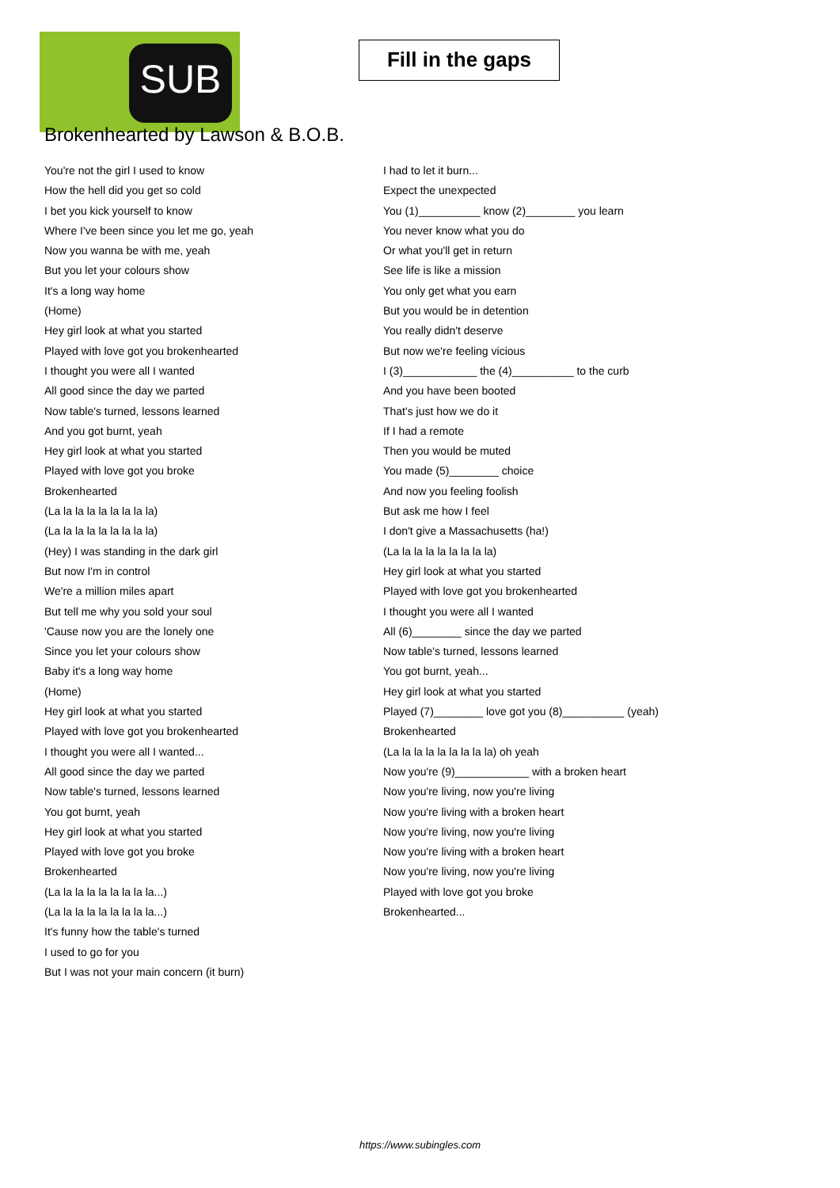SUB
Fill in the gaps
Brokenhearted by Lawson & B.O.B.
You're not the girl I used to know
How the hell did you get so cold
I bet you kick yourself to know
Where I've been since you let me go, yeah
Now you wanna be with me, yeah
But you let your colours show
It's a long way home
(Home)
Hey girl look at what you started
Played with love got you brokenhearted
I thought you were all I wanted
All good since the day we parted
Now table's turned, lessons learned
And you got burnt, yeah
Hey girl look at what you started
Played with love got you broke
Brokenhearted
(La la la la la la la la la)
(La la la la la la la la la)
(Hey) I was standing in the dark girl
But now I'm in control
We're a million miles apart
But tell me why you sold your soul
'Cause now you are the lonely one
Since you let your colours show
Baby it's a long way home
(Home)
Hey girl look at what you started
Played with love got you brokenhearted
I thought you were all I wanted...
All good since the day we parted
Now table's turned, lessons learned
You got burnt, yeah
Hey girl look at what you started
Played with love got you broke
Brokenhearted
(La la la la la la la la la...)
(La la la la la la la la la...)
It's funny how the table's turned
I used to go for you
But I was not your main concern (it burn)
I had to let it burn...
Expect the unexpected
You (1)__________ know (2)________ you learn
You never know what you do
Or what you'll get in return
See life is like a mission
You only get what you earn
But you would be in detention
You really didn't deserve
But now we're feeling vicious
I (3)____________ the (4)__________ to the curb
And you have been booted
That's just how we do it
If I had a remote
Then you would be muted
You made (5)________ choice
And now you feeling foolish
But ask me how I feel
I don't give a Massachusetts (ha!)
(La la la la la la la la la)
Hey girl look at what you started
Played with love got you brokenhearted
I thought you were all I wanted
All (6)________ since the day we parted
Now table's turned, lessons learned
You got burnt, yeah...
Hey girl look at what you started
Played (7)________ love got you (8)__________ (yeah)
Brokenhearted
(La la la la la la la la la) oh yeah
Now you're (9)____________ with a broken heart
Now you're living, now you're living
Now you're living with a broken heart
Now you're living, now you're living
Now you're living with a broken heart
Now you're living, now you're living
Played with love got you broke
Brokenhearted...
https://www.subingles.com